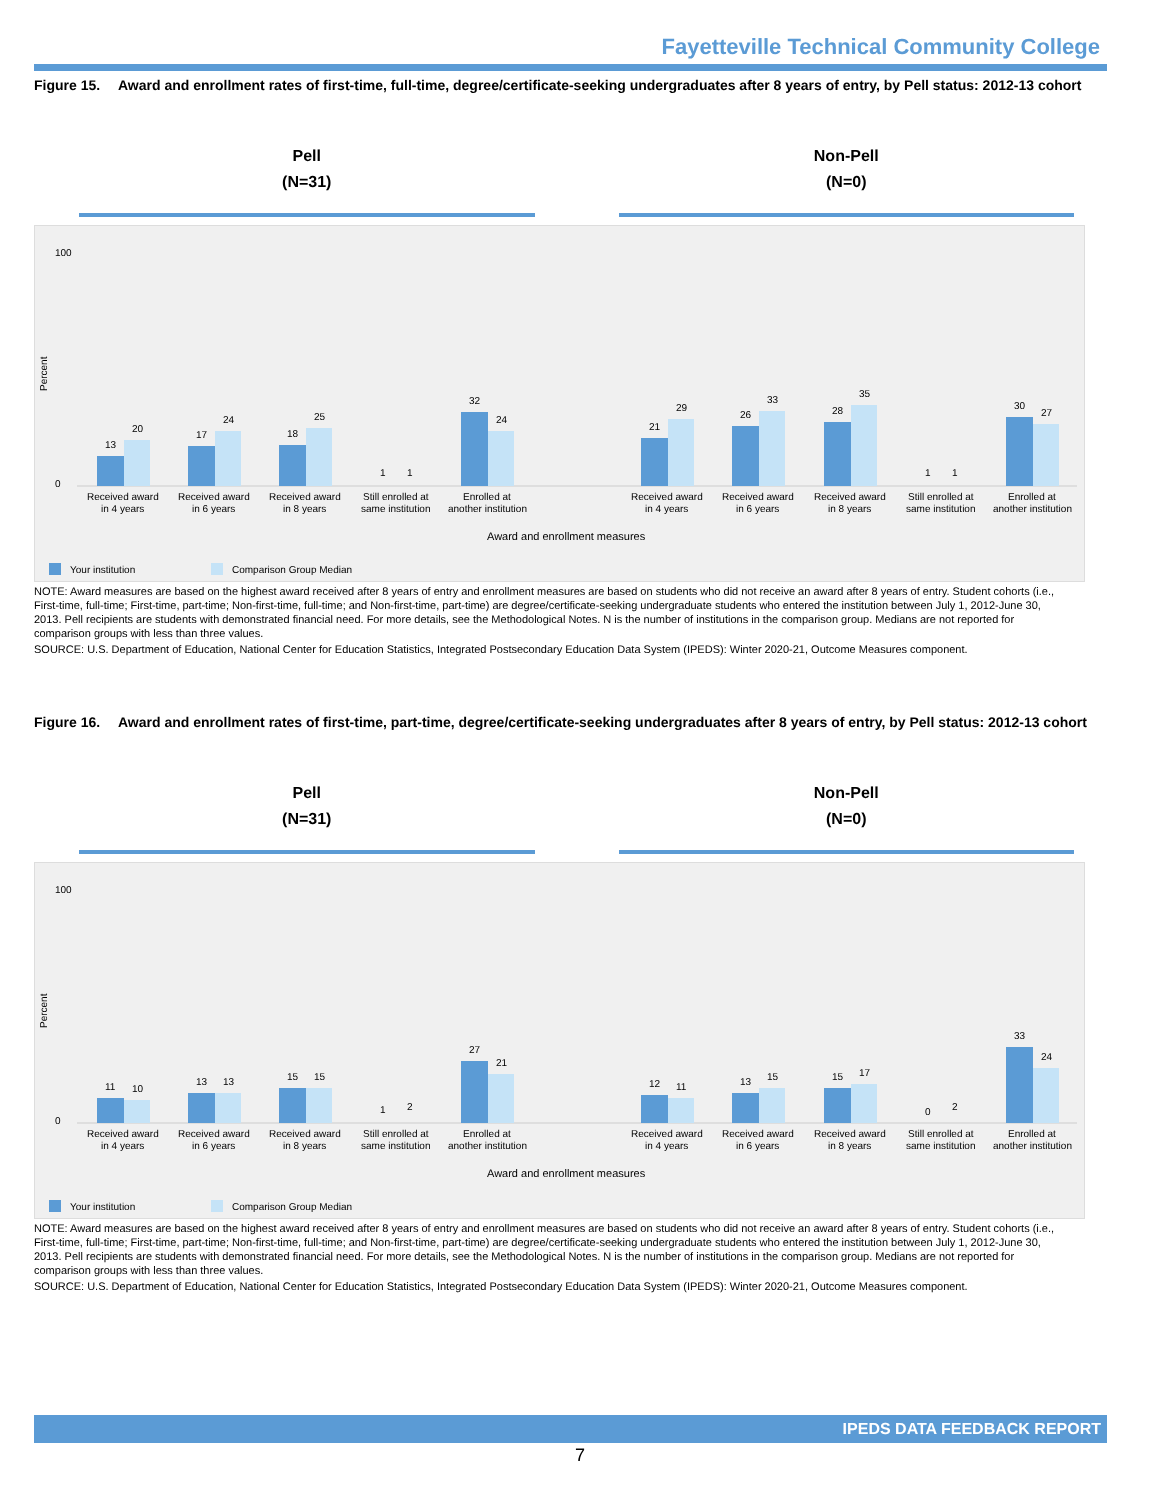Fayetteville Technical Community College
Figure 15. Award and enrollment rates of first-time, full-time, degree/certificate-seeking undergraduates after 8 years of entry, by Pell status: 2012-13 cohort
Pell
(N=31)
Non-Pell
(N=0)
100
0
Percent
13
20
17
24
18
25
1
1
32
24
21
29
26
33
28
35
1
1
30
27
Received award
Received award
Received award
Still enrolled at
Enrolled at
Received award
Received award
Received award
Still enrolled at
Enrolled at
in 4 years
in 6 years
in 8 years
same institution
another institution
in 4 years
in 6 years
in 8 years
same institution
another institution
Award and enrollment measures
Your institution
Comparison Group Median
NOTE: Award measures are based on the highest award received after 8 years of entry and enrollment measures are based on students who did not receive an award after 8 years of entry. Student cohorts (i.e., First-time, full-time; First-time, part-time; Non-first-time, full-time; and Non-first-time, part-time) are degree/certificate-seeking undergraduate students who entered the institution between July 1, 2012-June 30, 2013. Pell recipients are students with demonstrated financial need. For more details, see the Methodological Notes. N is the number of institutions in the comparison group. Medians are not reported for comparison groups with less than three values.
SOURCE: U.S. Department of Education, National Center for Education Statistics, Integrated Postsecondary Education Data System (IPEDS): Winter 2020-21, Outcome Measures component.
Figure 16. Award and enrollment rates of first-time, part-time, degree/certificate-seeking undergraduates after 8 years of entry, by Pell status: 2012-13 cohort
Pell
(N=31)
Non-Pell
(N=0)
100
0
Percent
11
10
13
13
15
15
1
2
27
21
12
11
13
15
15
17
0
2
33
24
Received award
Received award
Received award
Still enrolled at
Enrolled at
Received award
Received award
Received award
Still enrolled at
Enrolled at
in 4 years
in 6 years
in 8 years
same institution
another institution
in 4 years
in 6 years
in 8 years
same institution
another institution
Award and enrollment measures
Your institution
Comparison Group Median
NOTE: Award measures are based on the highest award received after 8 years of entry and enrollment measures are based on students who did not receive an award after 8 years of entry. Student cohorts (i.e., First-time, full-time; First-time, part-time; Non-first-time, full-time; and Non-first-time, part-time) are degree/certificate-seeking undergraduate students who entered the institution between July 1, 2012-June 30, 2013. Pell recipients are students with demonstrated financial need. For more details, see the Methodological Notes. N is the number of institutions in the comparison group. Medians are not reported for comparison groups with less than three values.
SOURCE: U.S. Department of Education, National Center for Education Statistics, Integrated Postsecondary Education Data System (IPEDS): Winter 2020-21, Outcome Measures component.
IPEDS DATA FEEDBACK REPORT
7